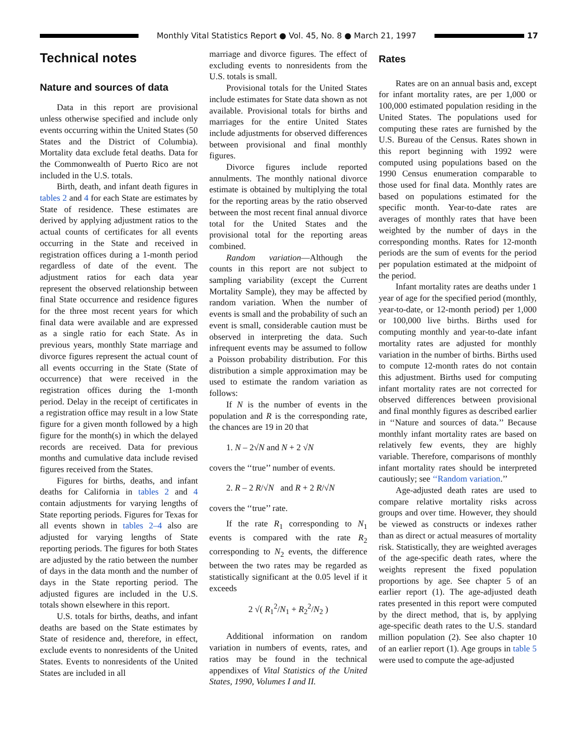Monthly Vital Statistics Report ● Vol. 45, No. 8 ● March 21, 1997
17
Technical notes
Nature and sources of data
Data in this report are provisional unless otherwise specified and include only events occurring within the United States (50 States and the District of Columbia). Mortality data exclude fetal deaths. Data for the Commonwealth of Puerto Rico are not included in the U.S. totals.
Birth, death, and infant death figures in tables 2 and 4 for each State are estimates by State of residence. These estimates are derived by applying adjustment ratios to the actual counts of certificates for all events occurring in the State and received in registration offices during a 1-month period regardless of date of the event. The adjustment ratios for each data year represent the observed relationship between final State occurrence and residence figures for the three most recent years for which final data were available and are expressed as a single ratio for each State. As in previous years, monthly State marriage and divorce figures represent the actual count of all events occurring in the State (State of occurrence) that were received in the registration offices during the 1-month period. Delay in the receipt of certificates in a registration office may result in a low State figure for a given month followed by a high figure for the month(s) in which the delayed records are received. Data for previous months and cumulative data include revised figures received from the States.
Figures for births, deaths, and infant deaths for California in tables 2 and 4 contain adjustments for varying lengths of State reporting periods. Figures for Texas for all events shown in tables 2–4 also are adjusted for varying lengths of State reporting periods. The figures for both States are adjusted by the ratio between the number of days in the data month and the number of days in the State reporting period. The adjusted figures are included in the U.S. totals shown elsewhere in this report.
U.S. totals for births, deaths, and infant deaths are based on the State estimates by State of residence and, therefore, in effect, exclude events to nonresidents of the United States. Events to nonresidents of the United States are included in all
marriage and divorce figures. The effect of excluding events to nonresidents from the U.S. totals is small.
Provisional totals for the United States include estimates for State data shown as not available. Provisional totals for births and marriages for the entire United States include adjustments for observed differences between provisional and final monthly figures.
Divorce figures include reported annulments. The monthly national divorce estimate is obtained by multiplying the total for the reporting areas by the ratio observed between the most recent final annual divorce total for the United States and the provisional total for the reporting areas combined.
Random variation—Although the counts in this report are not subject to sampling variability (except the Current Mortality Sample), they may be affected by random variation. When the number of events is small and the probability of such an event is small, considerable caution must be observed in interpreting the data. Such infrequent events may be assumed to follow a Poisson probability distribution. For this distribution a simple approximation may be used to estimate the random variation as follows:
If N is the number of events in the population and R is the corresponding rate, the chances are 19 in 20 that
1. N – 2√N and N + 2 √N
covers the ‘‘true’’ number of events.
2. R – 2 R/√N and R + 2 R/√N
covers the ‘‘true’’ rate.
If the rate R<sub>1</sub> corresponding to N<sub>1</sub> events is compared with the rate R<sub>2</sub> corresponding to N<sub>2</sub> events, the difference between the two rates may be regarded as statistically significant at the 0.05 level if it exceeds
2 √( R<sub>1</sub><sup>2</sup>/N<sub>1</sub> + R<sub>2</sub><sup>2</sup>/N<sub>2</sub> )
Additional information on random variation in numbers of events, rates, and ratios may be found in the technical appendixes of Vital Statistics of the United States, 1990, Volumes I and II.
Rates
Rates are on an annual basis and, except for infant mortality rates, are per 1,000 or 100,000 estimated population residing in the United States. The populations used for computing these rates are furnished by the U.S. Bureau of the Census. Rates shown in this report beginning with 1992 were computed using populations based on the 1990 Census enumeration comparable to those used for final data. Monthly rates are based on populations estimated for the specific month. Year-to-date rates are averages of monthly rates that have been weighted by the number of days in the corresponding months. Rates for 12-month periods are the sum of events for the period per population estimated at the midpoint of the period.
Infant mortality rates are deaths under 1 year of age for the specified period (monthly, year-to-date, or 12-month period) per 1,000 or 100,000 live births. Births used for computing monthly and year-to-date infant mortality rates are adjusted for monthly variation in the number of births. Births used to compute 12-month rates do not contain this adjustment. Births used for computing infant mortality rates are not corrected for observed differences between provisional and final monthly figures as described earlier in ‘‘Nature and sources of data.’’ Because monthly infant mortality rates are based on relatively few events, they are highly variable. Therefore, comparisons of monthly infant mortality rates should be interpreted cautiously; see ‘‘Random variation.’’
Age-adjusted death rates are used to compare relative mortality risks across groups and over time. However, they should be viewed as constructs or indexes rather than as direct or actual measures of mortality risk. Statistically, they are weighted averages of the age-specific death rates, where the weights represent the fixed population proportions by age. See chapter 5 of an earlier report (1). The age-adjusted death rates presented in this report were computed by the direct method, that is, by applying age-specific death rates to the U.S. standard million population (2). See also chapter 10 of an earlier report (1). Age groups in table 5 were used to compute the age-adjusted